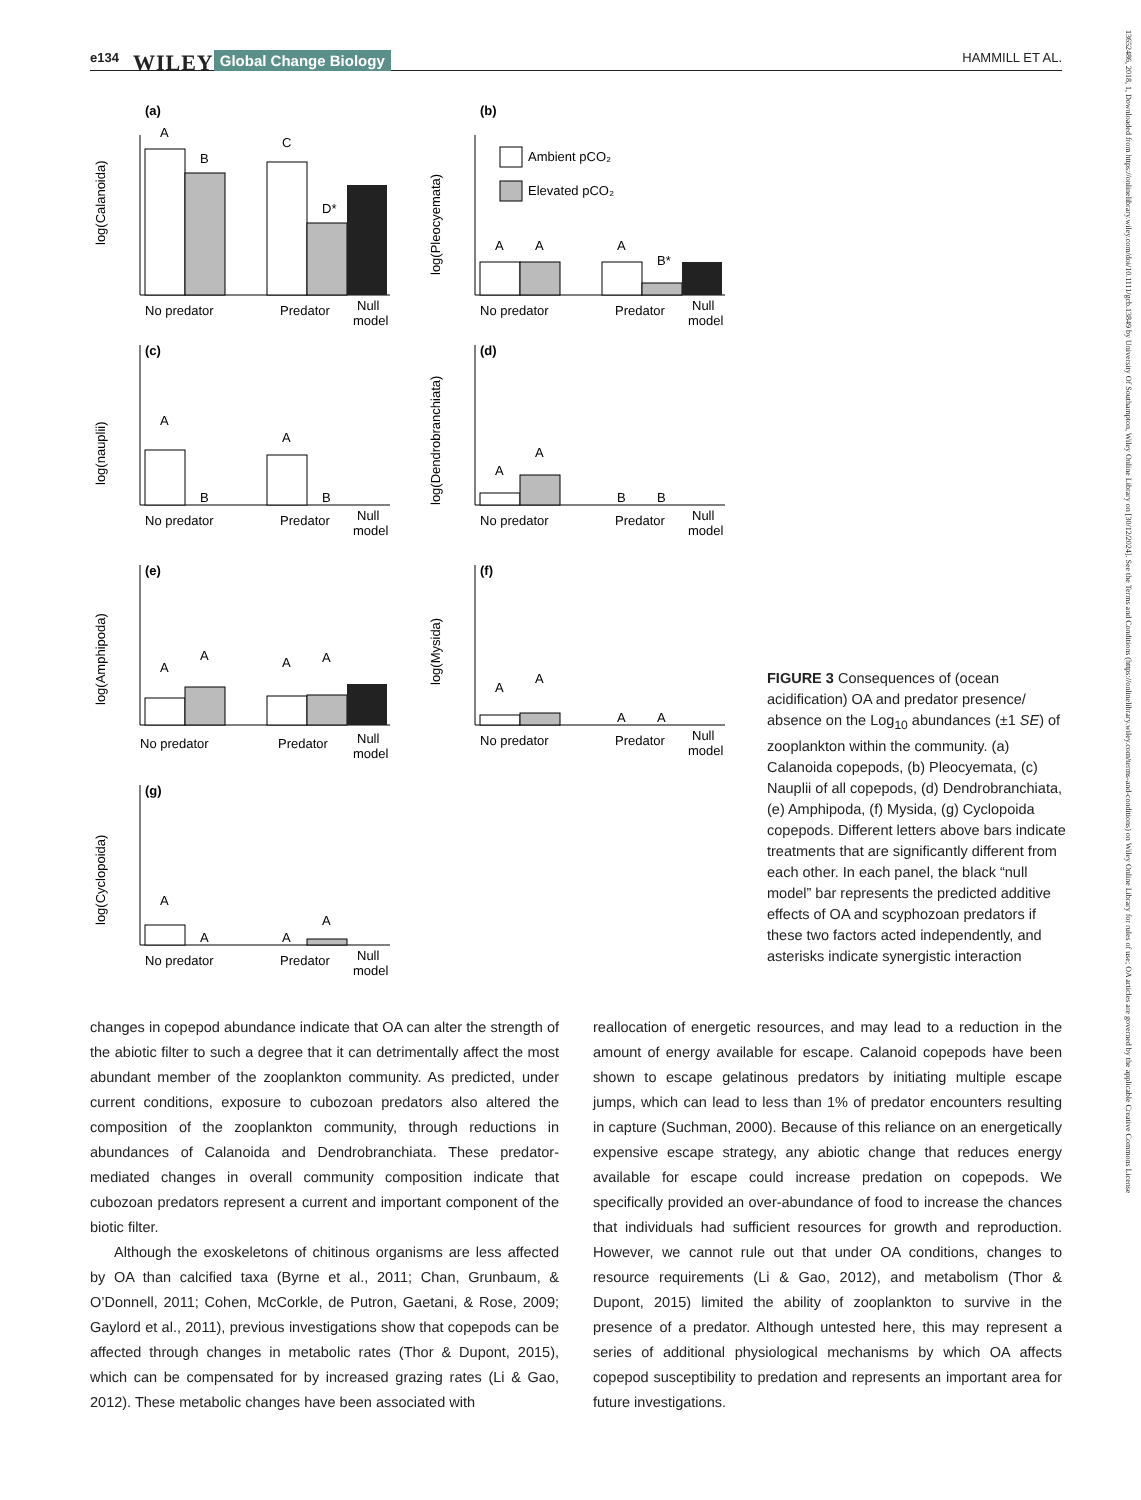e134 WILEY Global Change Biology HAMMILL ET AL.
13652486, 2018, 1, Downloaded from https://onlinelibrary.wiley.com/doi/10.1111/gcb.13849 by University Of Southampton, Wiley Online Library on [30/12/2024]. See the Terms and Conditions (https://onlinelibrary.wiley.com/terms-and-conditions) on Wiley Online Library for rules of use; OA articles are governed by the applicable Creative Commons License
(a)
log(Calanoida)
A
B
C
D*
No predator
Predator
Null
model
(b)
log(Pleocyemata)
Ambient pCO₂
Elevated pCO₂
A
A
A
B*
No predator
Predator
Null
model
(c)
log(nauplii)
A
B
A
B
No predator
Predator
Null
model
(d)
log(Dendrobranchiata)
A
A
B
B
No predator
Predator
Null
model
(e)
log(Amphipoda)
A
A
A
A
No predator
Predator
Null
model
(f)
log(Mysida)
A
A
A
A
No predator
Predator
Null
model
(g)
log(Cyclopoida)
A
A
A
A
No predator
Predator
Null
model
FIGURE 3 Consequences of (ocean acidification) OA and predator presence/ absence on the Log<sub>10</sub> abundances (±1 SE) of zooplankton within the community. (a) Calanoida copepods, (b) Pleocyemata, (c) Nauplii of all copepods, (d) Dendrobranchiata, (e) Amphipoda, (f) Mysida, (g) Cyclopoida copepods. Different letters above bars indicate treatments that are significantly different from each other. In each panel, the black “null model” bar represents the predicted additive effects of OA and scyphozoan predators if these two factors acted independently, and asterisks indicate synergistic interaction
changes in copepod abundance indicate that OA can alter the strength of the abiotic filter to such a degree that it can detrimentally affect the most abundant member of the zooplankton community. As predicted, under current conditions, exposure to cubozoan predators also altered the composition of the zooplankton community, through reductions in abundances of Calanoida and Dendrobranchiata. These predator-mediated changes in overall community composition indicate that cubozoan predators represent a current and important component of the biotic filter.
Although the exoskeletons of chitinous organisms are less affected by OA than calcified taxa (Byrne et al., 2011; Chan, Grunbaum, & O’Donnell, 2011; Cohen, McCorkle, de Putron, Gaetani, & Rose, 2009; Gaylord et al., 2011), previous investigations show that copepods can be affected through changes in metabolic rates (Thor & Dupont, 2015), which can be compensated for by increased grazing rates (Li & Gao, 2012). These metabolic changes have been associated with
reallocation of energetic resources, and may lead to a reduction in the amount of energy available for escape. Calanoid copepods have been shown to escape gelatinous predators by initiating multiple escape jumps, which can lead to less than 1% of predator encounters resulting in capture (Suchman, 2000). Because of this reliance on an energetically expensive escape strategy, any abiotic change that reduces energy available for escape could increase predation on copepods. We specifically provided an over-abundance of food to increase the chances that individuals had sufficient resources for growth and reproduction. However, we cannot rule out that under OA conditions, changes to resource requirements (Li & Gao, 2012), and metabolism (Thor & Dupont, 2015) limited the ability of zooplankton to survive in the presence of a predator. Although untested here, this may represent a series of additional physiological mechanisms by which OA affects copepod susceptibility to predation and represents an important area for future investigations.